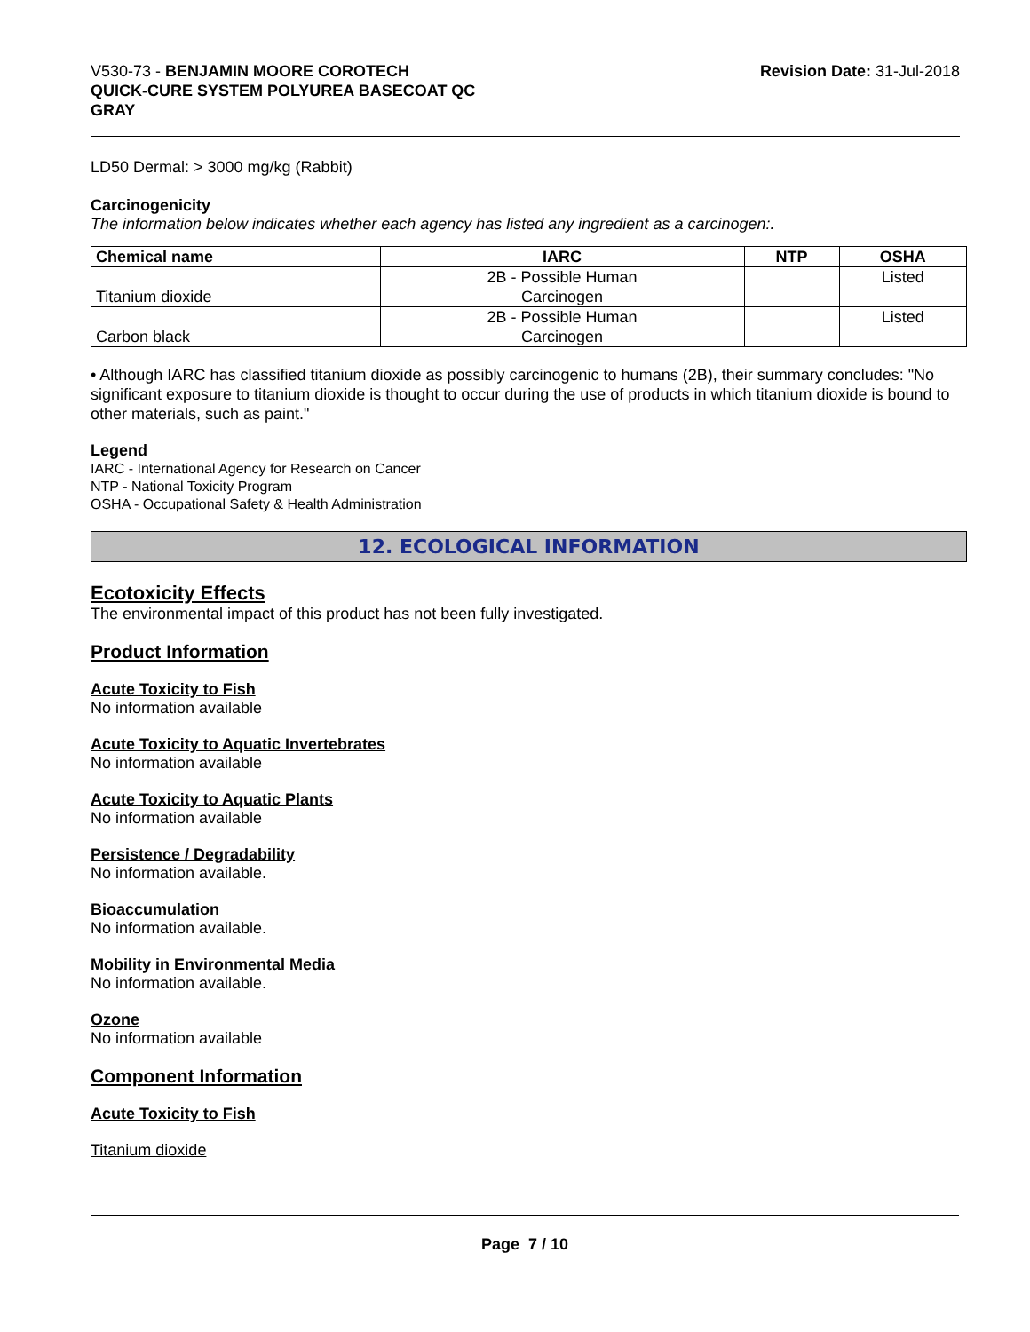V530-73 - BENJAMIN MOORE COROTECH
QUICK-CURE SYSTEM POLYUREA BASECOAT QC
GRAY
Revision Date: 31-Jul-2018
LD50 Dermal: > 3000 mg/kg (Rabbit)
Carcinogenicity
The information below indicates whether each agency has listed any ingredient as a carcinogen:.
| Chemical name | IARC | NTP | OSHA |
| --- | --- | --- | --- |
| Titanium dioxide | 2B - Possible Human Carcinogen | | Listed |
| Carbon black | 2B - Possible Human Carcinogen | | Listed |
• Although IARC has classified titanium dioxide as possibly carcinogenic to humans (2B), their summary concludes: "No significant exposure to titanium dioxide is thought to occur during the use of products in which titanium dioxide is bound to other materials, such as paint."
Legend
IARC - International Agency for Research on Cancer
NTP - National Toxicity Program
OSHA - Occupational Safety & Health Administration
12. ECOLOGICAL INFORMATION
Ecotoxicity Effects
The environmental impact of this product has not been fully investigated.
Product Information
Acute Toxicity to Fish
No information available
Acute Toxicity to Aquatic Invertebrates
No information available
Acute Toxicity to Aquatic Plants
No information available
Persistence / Degradability
No information available.
Bioaccumulation
No information available.
Mobility in Environmental Media
No information available.
Ozone
No information available
Component Information
Acute Toxicity to Fish
Titanium dioxide
Page 7 / 10